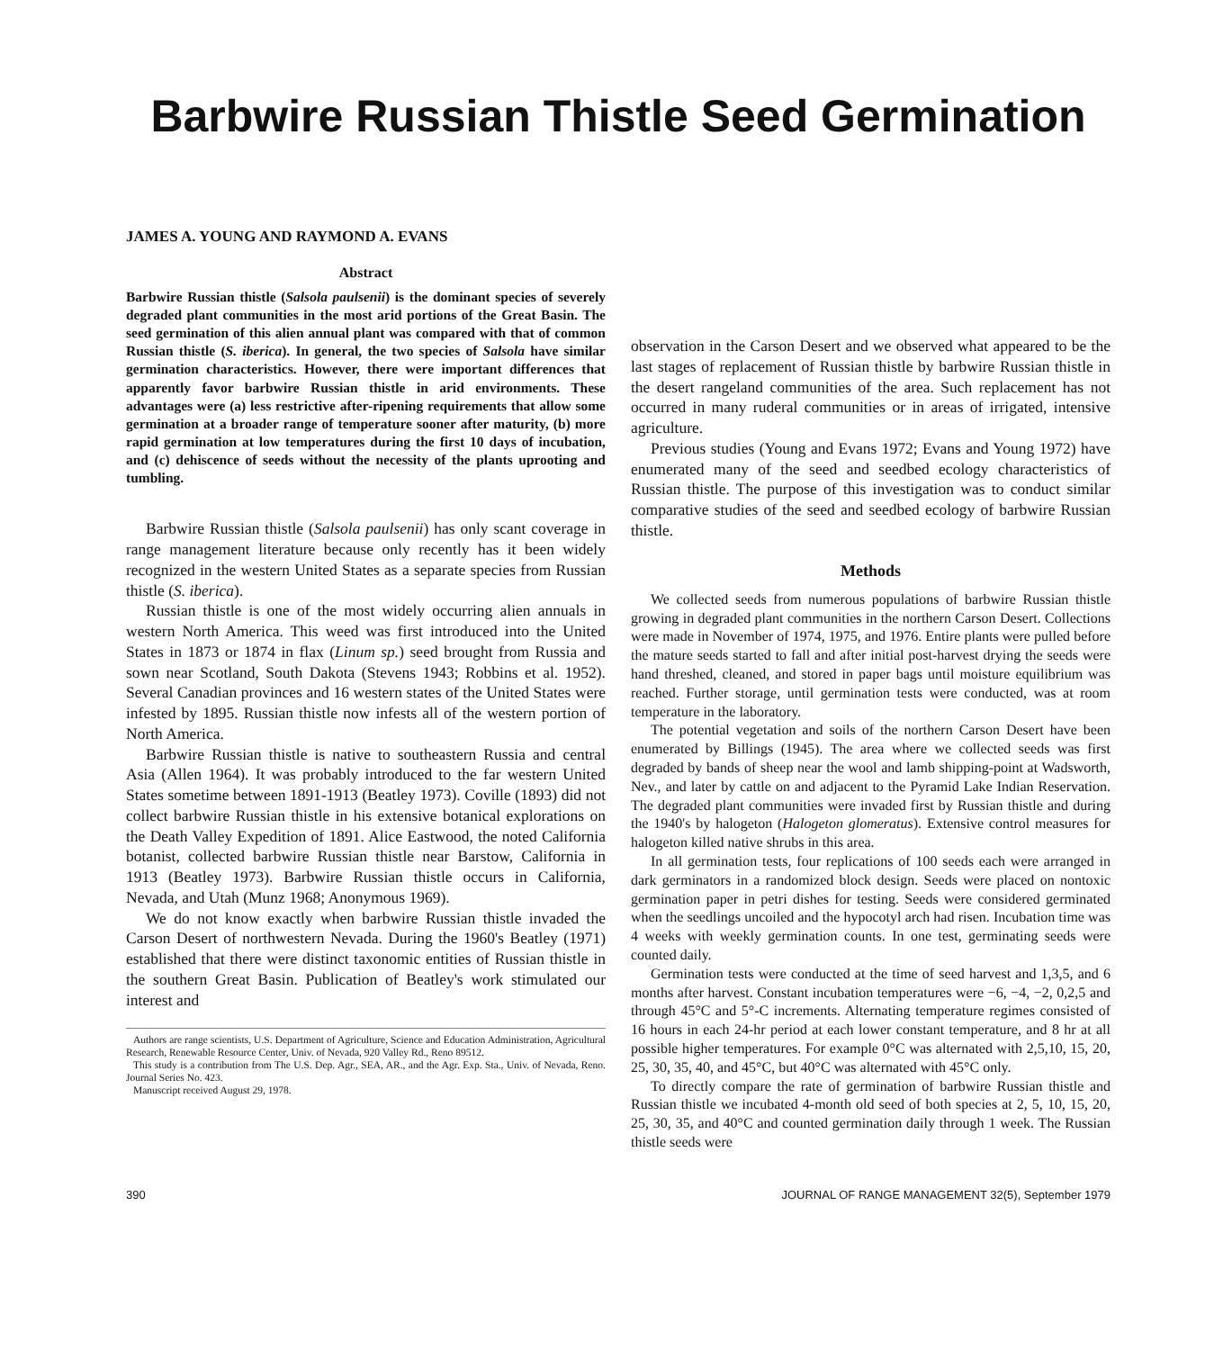Barbwire Russian Thistle Seed Germination
JAMES A. YOUNG AND RAYMOND A. EVANS
Abstract
Barbwire Russian thistle (Salsola paulsenii) is the dominant species of severely degraded plant communities in the most arid portions of the Great Basin. The seed germination of this alien annual plant was compared with that of common Russian thistle (S. iberica). In general, the two species of Salsola have similar germination characteristics. However, there were important differences that apparently favor barbwire Russian thistle in arid environments. These advantages were (a) less restrictive after-ripening requirements that allow some germination at a broader range of temperature sooner after maturity, (b) more rapid germination at low temperatures during the first 10 days of incubation, and (c) dehiscence of seeds without the necessity of the plants uprooting and tumbling.
Barbwire Russian thistle (Salsola paulsenii) has only scant coverage in range management literature because only recently has it been widely recognized in the western United States as a separate species from Russian thistle (S. iberica).
Russian thistle is one of the most widely occurring alien annuals in western North America. This weed was first introduced into the United States in 1873 or 1874 in flax (Linum sp.) seed brought from Russia and sown near Scotland, South Dakota (Stevens 1943; Robbins et al. 1952). Several Canadian provinces and 16 western states of the United States were infested by 1895. Russian thistle now infests all of the western portion of North America.
Barbwire Russian thistle is native to southeastern Russia and central Asia (Allen 1964). It was probably introduced to the far western United States sometime between 1891-1913 (Beatley 1973). Coville (1893) did not collect barbwire Russian thistle in his extensive botanical explorations on the Death Valley Expedition of 1891. Alice Eastwood, the noted California botanist, collected barbwire Russian thistle near Barstow, California in 1913 (Beatley 1973). Barbwire Russian thistle occurs in California, Nevada, and Utah (Munz 1968; Anonymous 1969).
We do not know exactly when barbwire Russian thistle invaded the Carson Desert of northwestern Nevada. During the 1960's Beatley (1971) established that there were distinct taxonomic entities of Russian thistle in the southern Great Basin. Publication of Beatley's work stimulated our interest and
Authors are range scientists, U.S. Department of Agriculture, Science and Education Administration, Agricultural Research, Renewable Resource Center, Univ. of Nevada, 920 Valley Rd., Reno 89512.
This study is a contribution from The U.S. Dep. Agr., SEA, AR., and the Agr. Exp. Sta., Univ. of Nevada, Reno. Journal Series No. 423.
Manuscript received August 29, 1978.
observation in the Carson Desert and we observed what appeared to be the last stages of replacement of Russian thistle by barbwire Russian thistle in the desert rangeland communities of the area. Such replacement has not occurred in many ruderal communities or in areas of irrigated, intensive agriculture.
Previous studies (Young and Evans 1972; Evans and Young 1972) have enumerated many of the seed and seedbed ecology characteristics of Russian thistle. The purpose of this investigation was to conduct similar comparative studies of the seed and seedbed ecology of barbwire Russian thistle.
Methods
We collected seeds from numerous populations of barbwire Russian thistle growing in degraded plant communities in the northern Carson Desert. Collections were made in November of 1974, 1975, and 1976. Entire plants were pulled before the mature seeds started to fall and after initial post-harvest drying the seeds were hand threshed, cleaned, and stored in paper bags until moisture equilibrium was reached. Further storage, until germination tests were conducted, was at room temperature in the laboratory.
The potential vegetation and soils of the northern Carson Desert have been enumerated by Billings (1945). The area where we collected seeds was first degraded by bands of sheep near the wool and lamb shipping-point at Wadsworth, Nev., and later by cattle on and adjacent to the Pyramid Lake Indian Reservation. The degraded plant communities were invaded first by Russian thistle and during the 1940's by halogeton (Halogeton glomeratus). Extensive control measures for halogeton killed native shrubs in this area.
In all germination tests, four replications of 100 seeds each were arranged in dark germinators in a randomized block design. Seeds were placed on nontoxic germination paper in petri dishes for testing. Seeds were considered germinated when the seedlings uncoiled and the hypocotyl arch had risen. Incubation time was 4 weeks with weekly germination counts. In one test, germinating seeds were counted daily.
Germination tests were conducted at the time of seed harvest and 1,3,5, and 6 months after harvest. Constant incubation temperatures were −6, −4, −2, 0,2,5 and through 45°C and 5°-C increments. Alternating temperature regimes consisted of 16 hours in each 24-hr period at each lower constant temperature, and 8 hr at all possible higher temperatures. For example 0°C was alternated with 2,5,10, 15, 20, 25, 30, 35, 40, and 45°C, but 40°C was alternated with 45°C only.
To directly compare the rate of germination of barbwire Russian thistle and Russian thistle we incubated 4-month old seed of both species at 2, 5, 10, 15, 20, 25, 30, 35, and 40°C and counted germination daily through 1 week. The Russian thistle seeds were
390 JOURNAL OF RANGE MANAGEMENT 32(5), September 1979